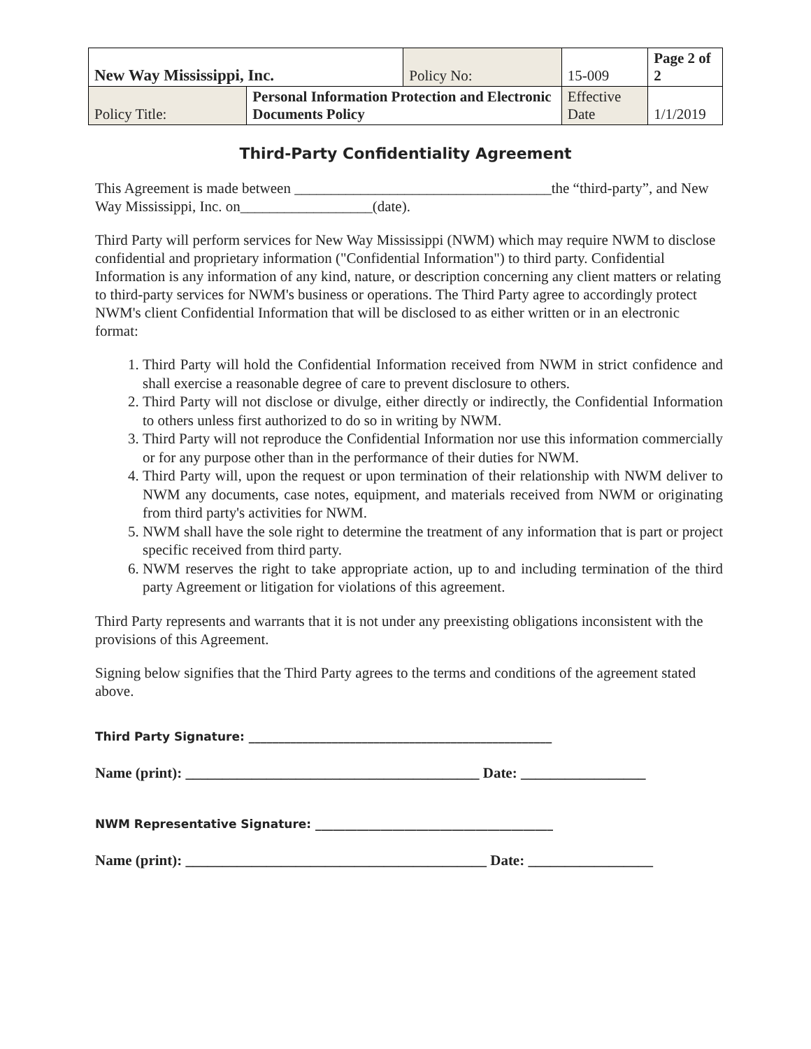| New Way Mississippi, Inc. | | Policy No: | | 15-009 | Page 2 of 2 |
| Policy Title: | Personal Information Protection and Electronic Documents Policy | | Effective Date | | 1/1/2019 |
Third-Party Confidentiality Agreement
This Agreement is made between ___________________________________the “third-party”, and New Way Mississippi, Inc. on__________________(date).
Third Party will perform services for New Way Mississippi (NWM) which may require NWM to disclose confidential and proprietary information ("Confidential Information") to third party. Confidential Information is any information of any kind, nature, or description concerning any client matters or relating to third-party services for NWM's business or operations. The Third Party agree to accordingly protect NWM's client Confidential Information that will be disclosed to as either written or in an electronic format:
1. Third Party will hold the Confidential Information received from NWM in strict confidence and shall exercise a reasonable degree of care to prevent disclosure to others.
2. Third Party will not disclose or divulge, either directly or indirectly, the Confidential Information to others unless first authorized to do so in writing by NWM.
3. Third Party will not reproduce the Confidential Information nor use this information commercially or for any purpose other than in the performance of their duties for NWM.
4. Third Party will, upon the request or upon termination of their relationship with NWM deliver to NWM any documents, case notes, equipment, and materials received from NWM or originating from third party's activities for NWM.
5. NWM shall have the sole right to determine the treatment of any information that is part or project specific received from third party.
6. NWM reserves the right to take appropriate action, up to and including termination of the third party Agreement or litigation for violations of this agreement.
Third Party represents and warrants that it is not under any preexisting obligations inconsistent with the provisions of this Agreement.
Signing below signifies that the Third Party agrees to the terms and conditions of the agreement stated above.
Third Party Signature: ___________________________________________________
Name (print): ________________________________________ Date: _________________
NWM Representative Signature: ________________________________________
Name (print): _________________________________________ Date: _________________